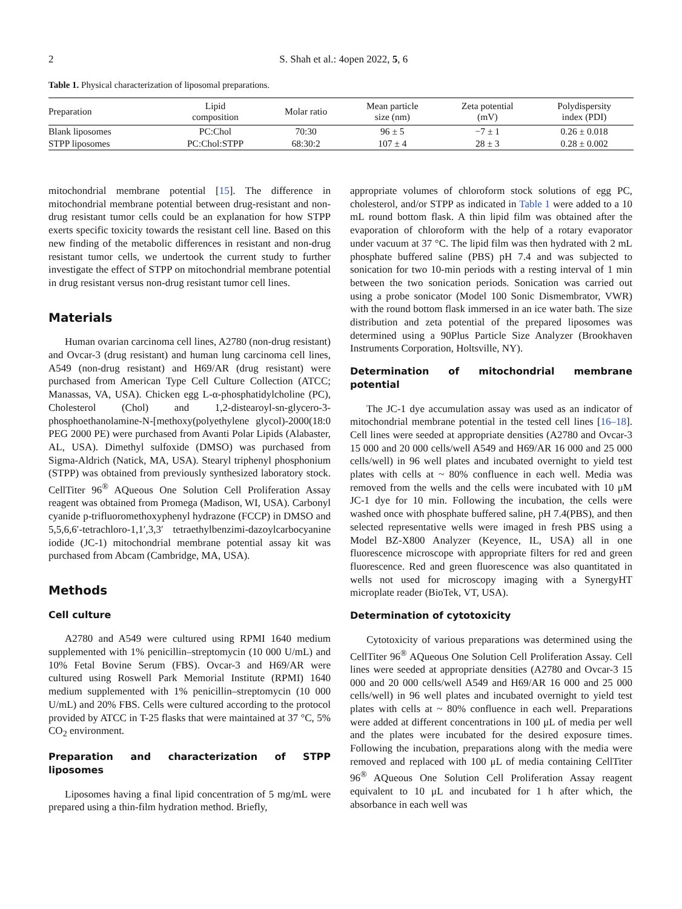2 S. Shah et al.: 4open 2022, 5, 6
Table 1. Physical characterization of liposomal preparations.
| Preparation | Lipid composition | Molar ratio | Mean particle size (nm) | Zeta potential (mV) | Polydispersity index (PDI) |
| --- | --- | --- | --- | --- | --- |
| Blank liposomes | PC:Chol | 70:30 | 96 ± 5 | −7 ± 1 | 0.26 ± 0.018 |
| STPP liposomes | PC:Chol:STPP | 68:30:2 | 107 ± 4 | 28 ± 3 | 0.28 ± 0.002 |
mitochondrial membrane potential [15]. The difference in mitochondrial membrane potential between drug-resistant and non-drug resistant tumor cells could be an explanation for how STPP exerts specific toxicity towards the resistant cell line. Based on this new finding of the metabolic differences in resistant and non-drug resistant tumor cells, we undertook the current study to further investigate the effect of STPP on mitochondrial membrane potential in drug resistant versus non-drug resistant tumor cell lines.
Materials
Human ovarian carcinoma cell lines, A2780 (non-drug resistant) and Ovcar-3 (drug resistant) and human lung carcinoma cell lines, A549 (non-drug resistant) and H69/AR (drug resistant) were purchased from American Type Cell Culture Collection (ATCC; Manassas, VA, USA). Chicken egg L-α-phosphatidylcholine (PC), Cholesterol (Chol) and 1,2-distearoyl-sn-glycero-3-phosphoethanolamine-N-[methoxy(polyethylene glycol)-2000(18:0 PEG 2000 PE) were purchased from Avanti Polar Lipids (Alabaster, AL, USA). Dimethyl sulfoxide (DMSO) was purchased from Sigma-Aldrich (Natick, MA, USA). Stearyl triphenyl phosphonium (STPP) was obtained from previously synthesized laboratory stock. CellTiter 96<sup>®</sup> AQueous One Solution Cell Proliferation Assay reagent was obtained from Promega (Madison, WI, USA). Carbonyl cyanide p-trifluoromethoxyphenyl hydrazone (FCCP) in DMSO and 5,5,6,6′-tetrachloro-1,1′,3,3′ tetraethylbenzimi-dazoylcarbocyanine iodide (JC-1) mitochondrial membrane potential assay kit was purchased from Abcam (Cambridge, MA, USA).
Methods
Cell culture
A2780 and A549 were cultured using RPMI 1640 medium supplemented with 1% penicillin–streptomycin (10 000 U/mL) and 10% Fetal Bovine Serum (FBS). Ovcar-3 and H69/AR were cultured using Roswell Park Memorial Institute (RPMI) 1640 medium supplemented with 1% penicillin–streptomycin (10 000 U/mL) and 20% FBS. Cells were cultured according to the protocol provided by ATCC in T-25 flasks that were maintained at 37 °C, 5% CO<sub>2</sub> environment.
Preparation and characterization of STPP liposomes
Liposomes having a final lipid concentration of 5 mg/mL were prepared using a thin-film hydration method. Briefly,
appropriate volumes of chloroform stock solutions of egg PC, cholesterol, and/or STPP as indicated in Table 1 were added to a 10 mL round bottom flask. A thin lipid film was obtained after the evaporation of chloroform with the help of a rotary evaporator under vacuum at 37 °C. The lipid film was then hydrated with 2 mL phosphate buffered saline (PBS) pH 7.4 and was subjected to sonication for two 10-min periods with a resting interval of 1 min between the two sonication periods. Sonication was carried out using a probe sonicator (Model 100 Sonic Dismembrator, VWR) with the round bottom flask immersed in an ice water bath. The size distribution and zeta potential of the prepared liposomes was determined using a 90Plus Particle Size Analyzer (Brookhaven Instruments Corporation, Holtsville, NY).
Determination of mitochondrial membrane potential
The JC-1 dye accumulation assay was used as an indicator of mitochondrial membrane potential in the tested cell lines [16–18]. Cell lines were seeded at appropriate densities (A2780 and Ovcar-3 15 000 and 20 000 cells/well A549 and H69/AR 16 000 and 25 000 cells/well) in 96 well plates and incubated overnight to yield test plates with cells at ~ 80% confluence in each well. Media was removed from the wells and the cells were incubated with 10 μM JC-1 dye for 10 min. Following the incubation, the cells were washed once with phosphate buffered saline, pH 7.4(PBS), and then selected representative wells were imaged in fresh PBS using a Model BZ-X800 Analyzer (Keyence, IL, USA) all in one fluorescence microscope with appropriate filters for red and green fluorescence. Red and green fluorescence was also quantitated in wells not used for microscopy imaging with a SynergyHT microplate reader (BioTek, VT, USA).
Determination of cytotoxicity
Cytotoxicity of various preparations was determined using the CellTiter 96<sup>®</sup> AQueous One Solution Cell Proliferation Assay. Cell lines were seeded at appropriate densities (A2780 and Ovcar-3 15 000 and 20 000 cells/well A549 and H69/AR 16 000 and 25 000 cells/well) in 96 well plates and incubated overnight to yield test plates with cells at ~ 80% confluence in each well. Preparations were added at different concentrations in 100 μL of media per well and the plates were incubated for the desired exposure times. Following the incubation, preparations along with the media were removed and replaced with 100 μL of media containing CellTiter 96<sup>®</sup> AQueous One Solution Cell Proliferation Assay reagent equivalent to 10 μL and incubated for 1 h after which, the absorbance in each well was